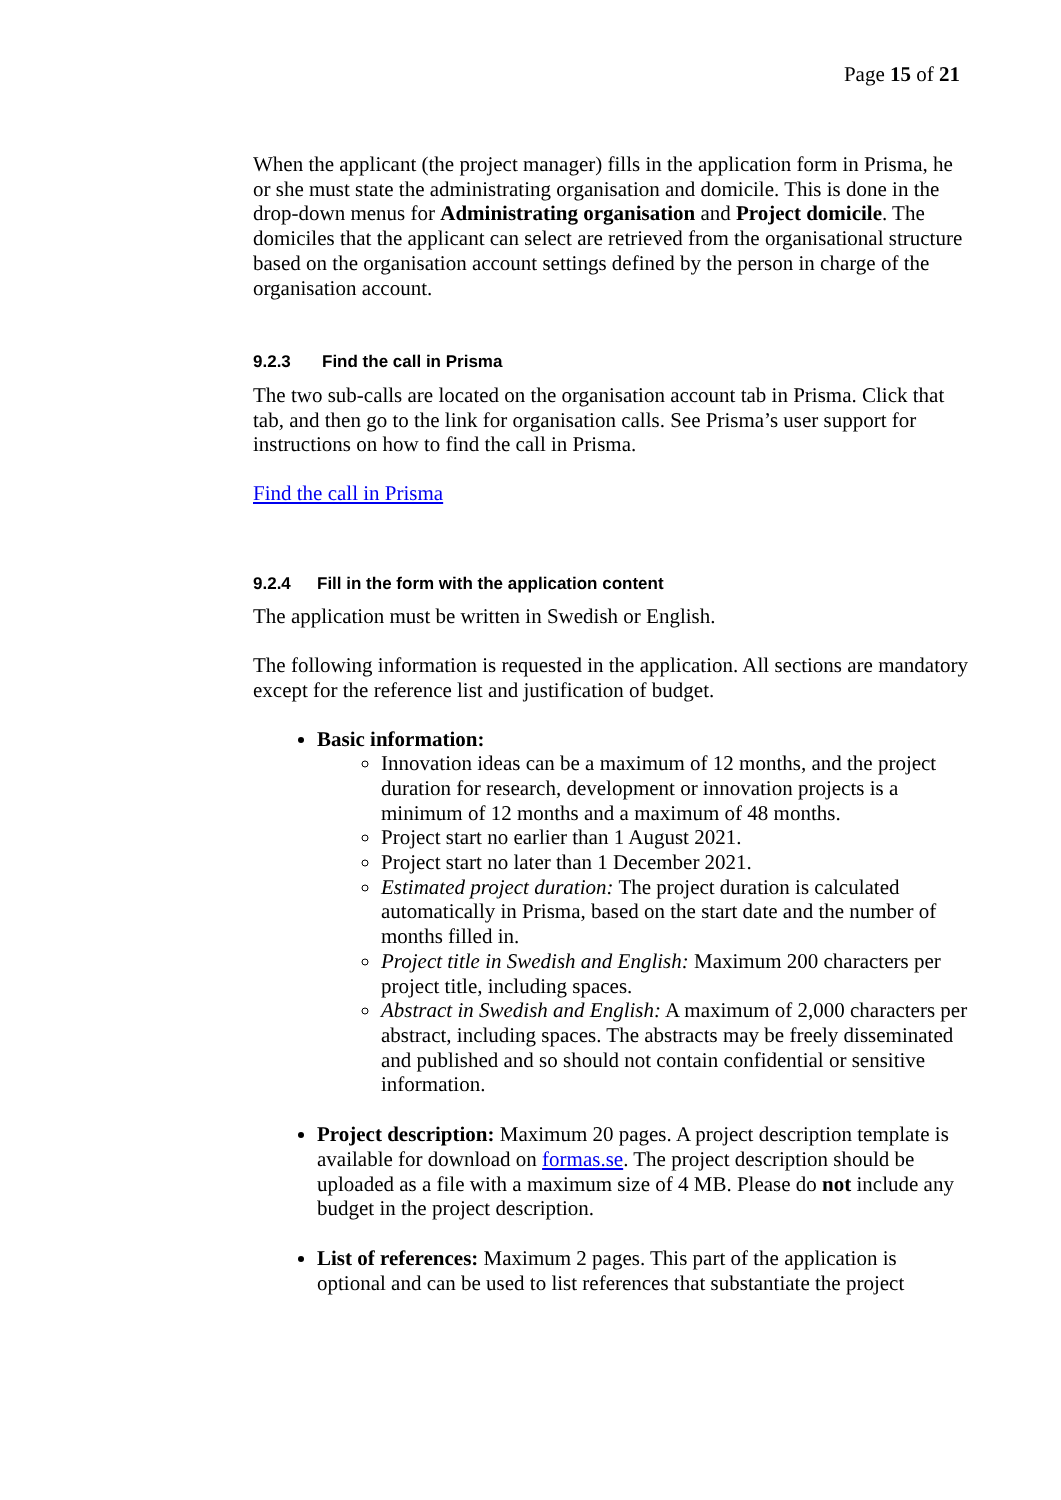Page 15 of 21
When the applicant (the project manager) fills in the application form in Prisma, he or she must state the administrating organisation and domicile. This is done in the drop-down menus for Administrating organisation and Project domicile. The domiciles that the applicant can select are retrieved from the organisational structure based on the organisation account settings defined by the person in charge of the organisation account.
9.2.3 Find the call in Prisma
The two sub-calls are located on the organisation account tab in Prisma. Click that tab, and then go to the link for organisation calls. See Prisma’s user support for instructions on how to find the call in Prisma.
Find the call in Prisma
9.2.4 Fill in the form with the application content
The application must be written in Swedish or English.
The following information is requested in the application. All sections are mandatory except for the reference list and justification of budget.
Basic information:
Innovation ideas can be a maximum of 12 months, and the project duration for research, development or innovation projects is a minimum of 12 months and a maximum of 48 months.
Project start no earlier than 1 August 2021.
Project start no later than 1 December 2021.
Estimated project duration: The project duration is calculated automatically in Prisma, based on the start date and the number of months filled in.
Project title in Swedish and English: Maximum 200 characters per project title, including spaces.
Abstract in Swedish and English: A maximum of 2,000 characters per abstract, including spaces. The abstracts may be freely disseminated and published and so should not contain confidential or sensitive information.
Project description: Maximum 20 pages. A project description template is available for download on formas.se. The project description should be uploaded as a file with a maximum size of 4 MB. Please do not include any budget in the project description.
List of references: Maximum 2 pages. This part of the application is optional and can be used to list references that substantiate the project